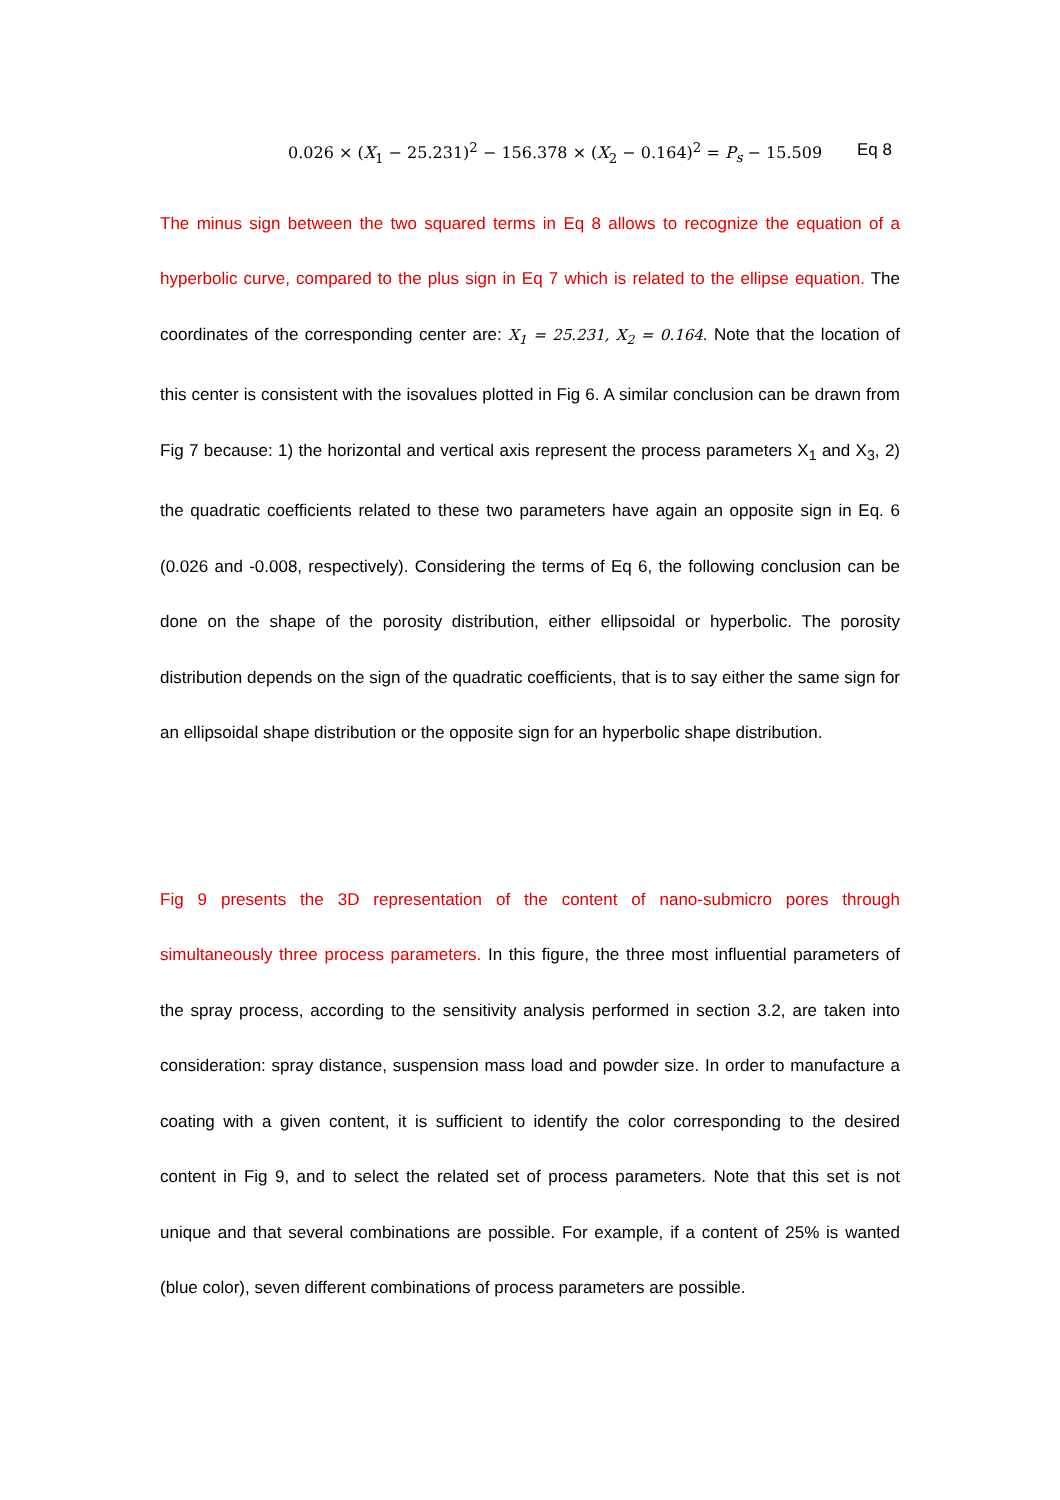0.026 × (X<sub>1</sub> − 25.231)<sup>2</sup> − 156.378 × (X<sub>2</sub> − 0.164)<sup>2</sup> = P<sub>s</sub> − 15.509 Eq 8
The minus sign between the two squared terms in Eq 8 allows to recognize the equation of a hyperbolic curve, compared to the plus sign in Eq 7 which is related to the ellipse equation. The coordinates of the corresponding center are: X<sub>1</sub> = 25.231, X<sub>2</sub> = 0.164. Note that the location of this center is consistent with the isovalues plotted in Fig 6. A similar conclusion can be drawn from Fig 7 because: 1) the horizontal and vertical axis represent the process parameters X<sub>1</sub> and X<sub>3</sub>, 2) the quadratic coefficients related to these two parameters have again an opposite sign in Eq. 6 (0.026 and -0.008, respectively). Considering the terms of Eq 6, the following conclusion can be done on the shape of the porosity distribution, either ellipsoidal or hyperbolic. The porosity distribution depends on the sign of the quadratic coefficients, that is to say either the same sign for an ellipsoidal shape distribution or the opposite sign for an hyperbolic shape distribution.
Fig 9 presents the 3D representation of the content of nano-submicro pores through simultaneously three process parameters. In this figure, the three most influential parameters of the spray process, according to the sensitivity analysis performed in section 3.2, are taken into consideration: spray distance, suspension mass load and powder size. In order to manufacture a coating with a given content, it is sufficient to identify the color corresponding to the desired content in Fig 9, and to select the related set of process parameters. Note that this set is not unique and that several combinations are possible. For example, if a content of 25% is wanted (blue color), seven different combinations of process parameters are possible.